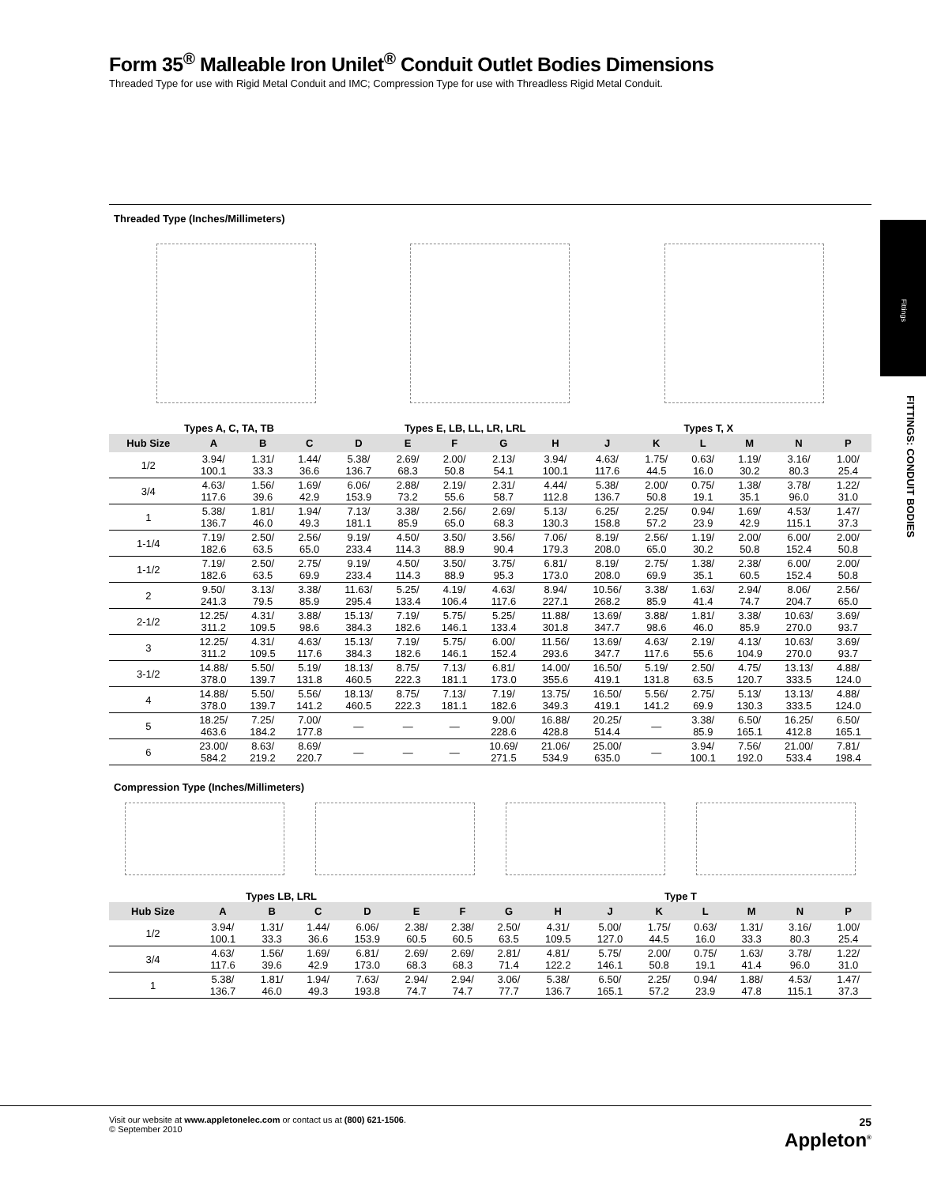Fittings
FITTINGS: CONDUIT BODIES
Form 35<sup>®</sup> Malleable Iron Unilet<sup>®</sup> Conduit Outlet Bodies Dimensions
Threaded Type for use with Rigid Metal Conduit and IMC; Compression Type for use with Threadless Rigid Metal Conduit.
Threaded Type (Inches/Millimeters)
Types A, C, TA, TB Types E, LB, LL, LR, LRL Types T, X
| Hub Size | A | B | C | D | E | F | G | H | J | K | L | M | N | P |
| --- | --- | --- | --- | --- | --- | --- | --- | --- | --- | --- | --- | --- | --- | --- |
| 1/2 | 3.94/ 100.1 | 1.31/ 33.3 | 1.44/ 36.6 | 5.38/ 136.7 | 2.69/ 68.3 | 2.00/ 50.8 | 2.13/ 54.1 | 3.94/ 100.1 | 4.63/ 117.6 | 1.75/ 44.5 | 0.63/ 16.0 | 1.19/ 30.2 | 3.16/ 80.3 | 1.00/ 25.4 |
| 3/4 | 4.63/ 117.6 | 1.56/ 39.6 | 1.69/ 42.9 | 6.06/ 153.9 | 2.88/ 73.2 | 2.19/ 55.6 | 2.31/ 58.7 | 4.44/ 112.8 | 5.38/ 136.7 | 2.00/ 50.8 | 0.75/ 19.1 | 1.38/ 35.1 | 3.78/ 96.0 | 1.22/ 31.0 |
| 1 | 5.38/ 136.7 | 1.81/ 46.0 | 1.94/ 49.3 | 7.13/ 181.1 | 3.38/ 85.9 | 2.56/ 65.0 | 2.69/ 68.3 | 5.13/ 130.3 | 6.25/ 158.8 | 2.25/ 57.2 | 0.94/ 23.9 | 1.69/ 42.9 | 4.53/ 115.1 | 1.47/ 37.3 |
| 1-1/4 | 7.19/ 182.6 | 2.50/ 63.5 | 2.56/ 65.0 | 9.19/ 233.4 | 4.50/ 114.3 | 3.50/ 88.9 | 3.56/ 90.4 | 7.06/ 179.3 | 8.19/ 208.0 | 2.56/ 65.0 | 1.19/ 30.2 | 2.00/ 50.8 | 6.00/ 152.4 | 2.00/ 50.8 |
| 1-1/2 | 7.19/ 182.6 | 2.50/ 63.5 | 2.75/ 69.9 | 9.19/ 233.4 | 4.50/ 114.3 | 3.50/ 88.9 | 3.75/ 95.3 | 6.81/ 173.0 | 8.19/ 208.0 | 2.75/ 69.9 | 1.38/ 35.1 | 2.38/ 60.5 | 6.00/ 152.4 | 2.00/ 50.8 |
| 2 | 9.50/ 241.3 | 3.13/ 79.5 | 3.38/ 85.9 | 11.63/ 295.4 | 5.25/ 133.4 | 4.19/ 106.4 | 4.63/ 117.6 | 8.94/ 227.1 | 10.56/ 268.2 | 3.38/ 85.9 | 1.63/ 41.4 | 2.94/ 74.7 | 8.06/ 204.7 | 2.56/ 65.0 |
| 2-1/2 | 12.25/ 311.2 | 4.31/ 109.5 | 3.88/ 98.6 | 15.13/ 384.3 | 7.19/ 182.6 | 5.75/ 146.1 | 5.25/ 133.4 | 11.88/ 301.8 | 13.69/ 347.7 | 3.88/ 98.6 | 1.81/ 46.0 | 3.38/ 85.9 | 10.63/ 270.0 | 3.69/ 93.7 |
| 3 | 12.25/ 311.2 | 4.31/ 109.5 | 4.63/ 117.6 | 15.13/ 384.3 | 7.19/ 182.6 | 5.75/ 146.1 | 6.00/ 152.4 | 11.56/ 293.6 | 13.69/ 347.7 | 4.63/ 117.6 | 2.19/ 55.6 | 4.13/ 104.9 | 10.63/ 270.0 | 3.69/ 93.7 |
| 3-1/2 | 14.88/ 378.0 | 5.50/ 139.7 | 5.19/ 131.8 | 18.13/ 460.5 | 8.75/ 222.3 | 7.13/ 181.1 | 6.81/ 173.0 | 14.00/ 355.6 | 16.50/ 419.1 | 5.19/ 131.8 | 2.50/ 63.5 | 4.75/ 120.7 | 13.13/ 333.5 | 4.88/ 124.0 |
| 4 | 14.88/ 378.0 | 5.50/ 139.7 | 5.56/ 141.2 | 18.13/ 460.5 | 8.75/ 222.3 | 7.13/ 181.1 | 7.19/ 182.6 | 13.75/ 349.3 | 16.50/ 419.1 | 5.56/ 141.2 | 2.75/ 69.9 | 5.13/ 130.3 | 13.13/ 333.5 | 4.88/ 124.0 |
| 5 | 18.25/ 463.6 | 7.25/ 184.2 | 7.00/ 177.8 | — | — | — | 9.00/ 228.6 | 16.88/ 428.8 | 20.25/ 514.4 | — | 3.38/ 85.9 | 6.50/ 165.1 | 16.25/ 412.8 | 6.50/ 165.1 |
| 6 | 23.00/ 584.2 | 8.63/ 219.2 | 8.69/ 220.7 | — | — | — | 10.69/ 271.5 | 21.06/ 534.9 | 25.00/ 635.0 | — | 3.94/ 100.1 | 7.56/ 192.0 | 21.00/ 533.4 | 7.81/ 198.4 |
Compression Type (Inches/Millimeters)
Types LB, LRL Type T
| Hub Size | A | B | C | D | E | F | G | H | J | K | L | M | N | P |
| --- | --- | --- | --- | --- | --- | --- | --- | --- | --- | --- | --- | --- | --- | --- |
| 1/2 | 3.94/ 100.1 | 1.31/ 33.3 | 1.44/ 36.6 | 6.06/ 153.9 | 2.38/ 60.5 | 2.38/ 60.5 | 2.50/ 63.5 | 4.31/ 109.5 | 5.00/ 127.0 | 1.75/ 44.5 | 0.63/ 16.0 | 1.31/ 33.3 | 3.16/ 80.3 | 1.00/ 25.4 |
| 3/4 | 4.63/ 117.6 | 1.56/ 39.6 | 1.69/ 42.9 | 6.81/ 173.0 | 2.69/ 68.3 | 2.69/ 68.3 | 2.81/ 71.4 | 4.81/ 122.2 | 5.75/ 146.1 | 2.00/ 50.8 | 0.75/ 19.1 | 1.63/ 41.4 | 3.78/ 96.0 | 1.22/ 31.0 |
| 1 | 5.38/ 136.7 | 1.81/ 46.0 | 1.94/ 49.3 | 7.63/ 193.8 | 2.94/ 74.7 | 2.94/ 74.7 | 3.06/ 77.7 | 5.38/ 136.7 | 6.50/ 165.1 | 2.25/ 57.2 | 0.94/ 23.9 | 1.88/ 47.8 | 4.53/ 115.1 | 1.47/ 37.3 |
Visit our website at www.appletonelec.com or contact us at (800) 621-1506.
© September 2010
25
Appleton<sup>®</sup>